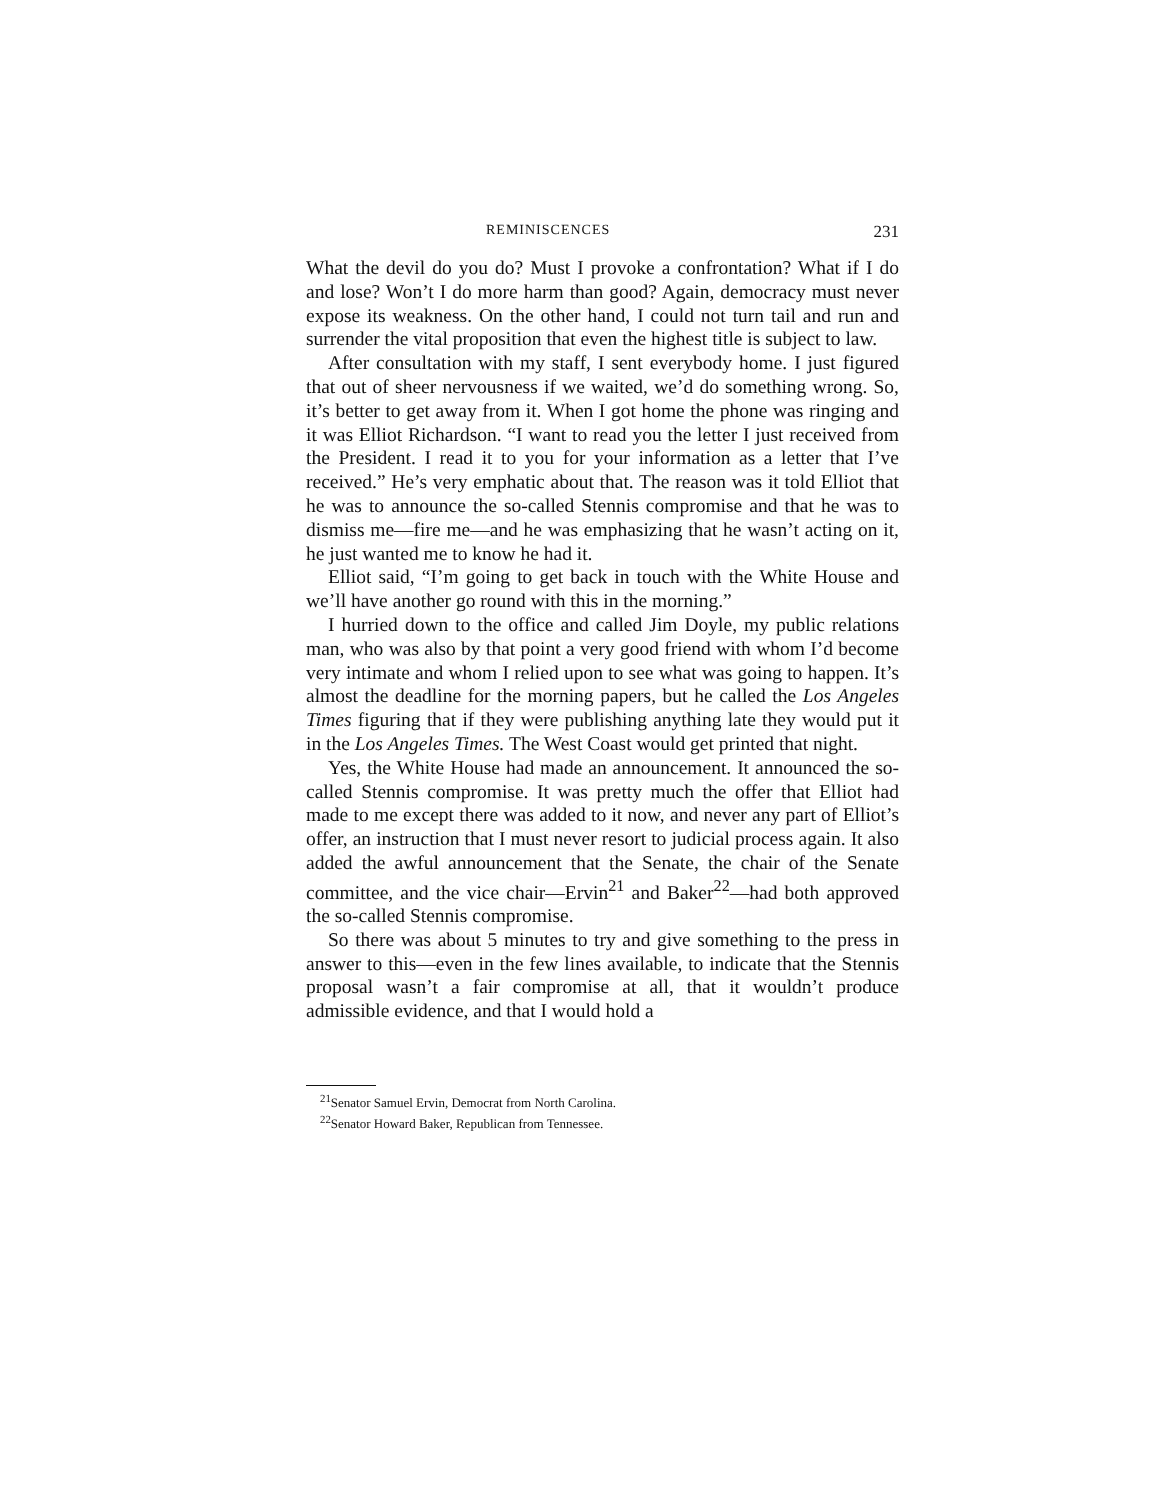REMINISCENCES 231
What the devil do you do? Must I provoke a confrontation? What if I do and lose? Won’t I do more harm than good? Again, democracy must never expose its weakness. On the other hand, I could not turn tail and run and surrender the vital proposition that even the highest title is subject to law.
After consultation with my staff, I sent everybody home. I just figured that out of sheer nervousness if we waited, we’d do something wrong. So, it’s better to get away from it. When I got home the phone was ringing and it was Elliot Richardson. “I want to read you the letter I just received from the President. I read it to you for your information as a letter that I’ve received.” He’s very emphatic about that. The reason was it told Elliot that he was to announce the so-called Stennis compromise and that he was to dismiss me—fire me—and he was emphasizing that he wasn’t acting on it, he just wanted me to know he had it.
Elliot said, “I’m going to get back in touch with the White House and we’ll have another go round with this in the morning.”
I hurried down to the office and called Jim Doyle, my public relations man, who was also by that point a very good friend with whom I’d become very intimate and whom I relied upon to see what was going to happen. It’s almost the deadline for the morning papers, but he called the Los Angeles Times figuring that if they were publishing anything late they would put it in the Los Angeles Times. The West Coast would get printed that night.
Yes, the White House had made an announcement. It announced the so-called Stennis compromise. It was pretty much the offer that Elliot had made to me except there was added to it now, and never any part of Elliot’s offer, an instruction that I must never resort to judicial process again. It also added the awful announcement that the Senate, the chair of the Senate committee, and the vice chair—Ervin<sup>21</sup> and Baker<sup>22</sup>—had both approved the so-called Stennis compromise.
So there was about 5 minutes to try and give something to the press in answer to this—even in the few lines available, to indicate that the Stennis proposal wasn’t a fair compromise at all, that it wouldn’t produce admissible evidence, and that I would hold a
<sup>21</sup> Senator Samuel Ervin, Democrat from North Carolina.
<sup>22</sup> Senator Howard Baker, Republican from Tennessee.